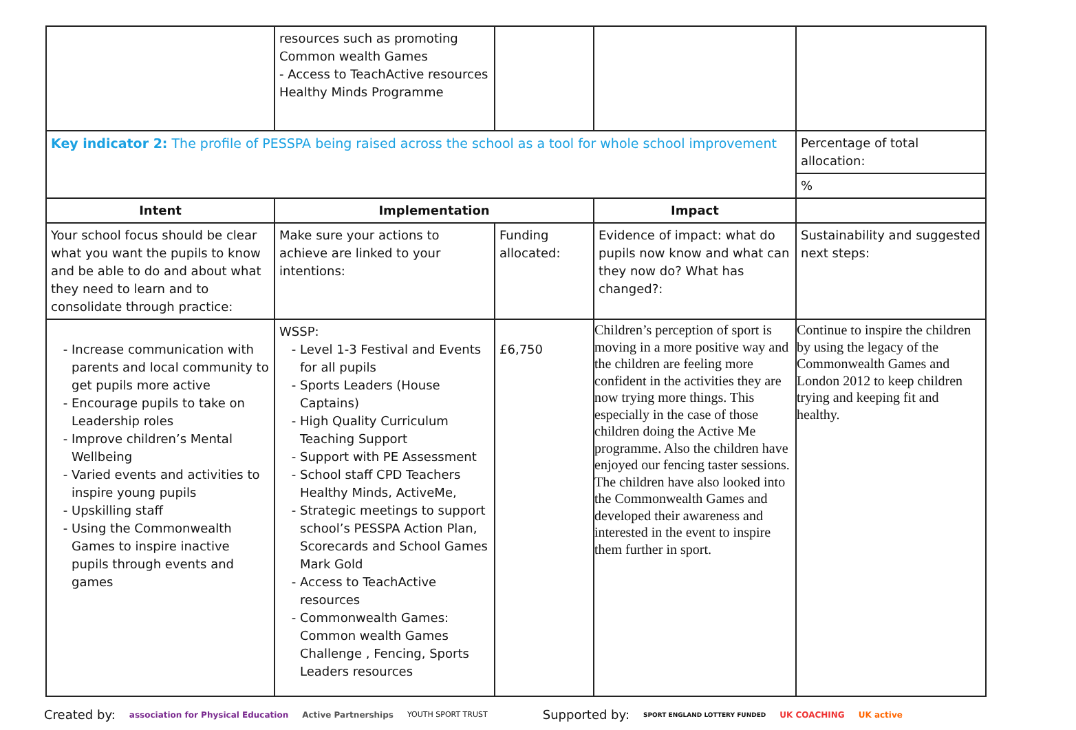| | resources such as promoting Common wealth Games - Access to TeachActive resources Healthy Minds Programme | | | |
| Key indicator 2: The profile of PESSPA being raised across the school as a tool for whole school improvement | | | | Percentage of total allocation: |
| | | | | % |
| Intent | Implementation | | Impact | |
| Your school focus should be clear what you want the pupils to know and be able to do and about what they need to learn and to consolidate through practice: | Make sure your actions to achieve are linked to your intentions: | Funding allocated: | Evidence of impact: what do pupils now know and what can they now do? What has changed?: | Sustainability and suggested next steps: |
| Increase communication with parents and local community to get pupils more active Encourage pupils to take on Leadership roles Improve children’s Mental Wellbeing Varied events and activities to inspire young pupils Upskilling staff Using the Commonwealth Games to inspire inactive pupils through events and games | WSSP: Level 1-3 Festival and Events for all pupils Sports Leaders (House Captains) High Quality Curriculum Teaching Support Support with PE Assessment School staff CPD Teachers Healthy Minds, ActiveMe, Strategic meetings to support school’s PESSPA Action Plan, Scorecards and School Games Mark Gold Access to TeachActive resources Commonwealth Games: Common wealth Games Challenge , Fencing, Sports Leaders resources | £6,750 | Children’s perception of sport is moving in a more positive way and the children are feeling more confident in the activities they are now trying more things. This especially in the case of those children doing the Active Me programme. Also the children have enjoyed our fencing taster sessions. The children have also looked into the Commonwealth Games and developed their awareness and interested in the event to inspire them further in sport. | Continue to inspire the children by using the legacy of the Commonwealth Games and London 2012 to keep children trying and keeping fit and healthy. |
Created by: association for Physical Education Active Partnerships YOUTH SPORT TRUST Supported by: SPORT ENGLAND LOTTERY FUNDED UK COACHING UK active